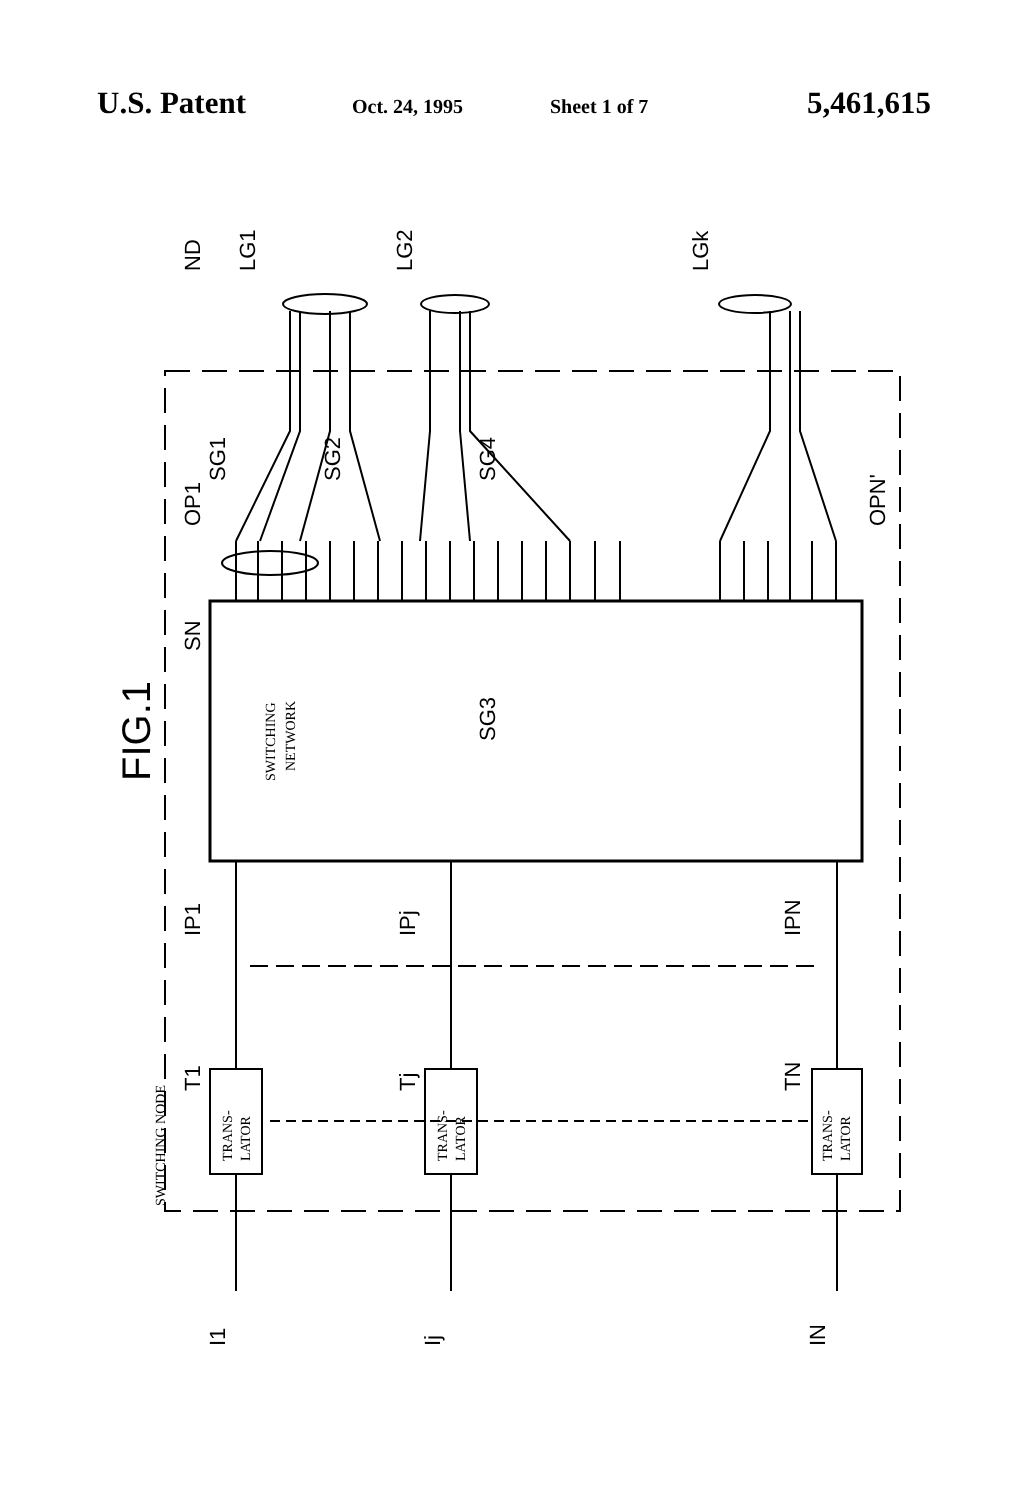U.S. Patent Oct. 24, 1995 Sheet 1 of 7 5,461,615
FIG.1
SN
OP1
ND
LG1
LG2
LGk
SG1
SG2
SG3
SG4
OPN'
IP1
IPj
IPN
T1
Tj
TN
I1
Ij
IN
SWITCHING
NETWORK
SWITCHING NODE
TRANS-
LATOR
TRANS-
LATOR
TRANS-
LATOR